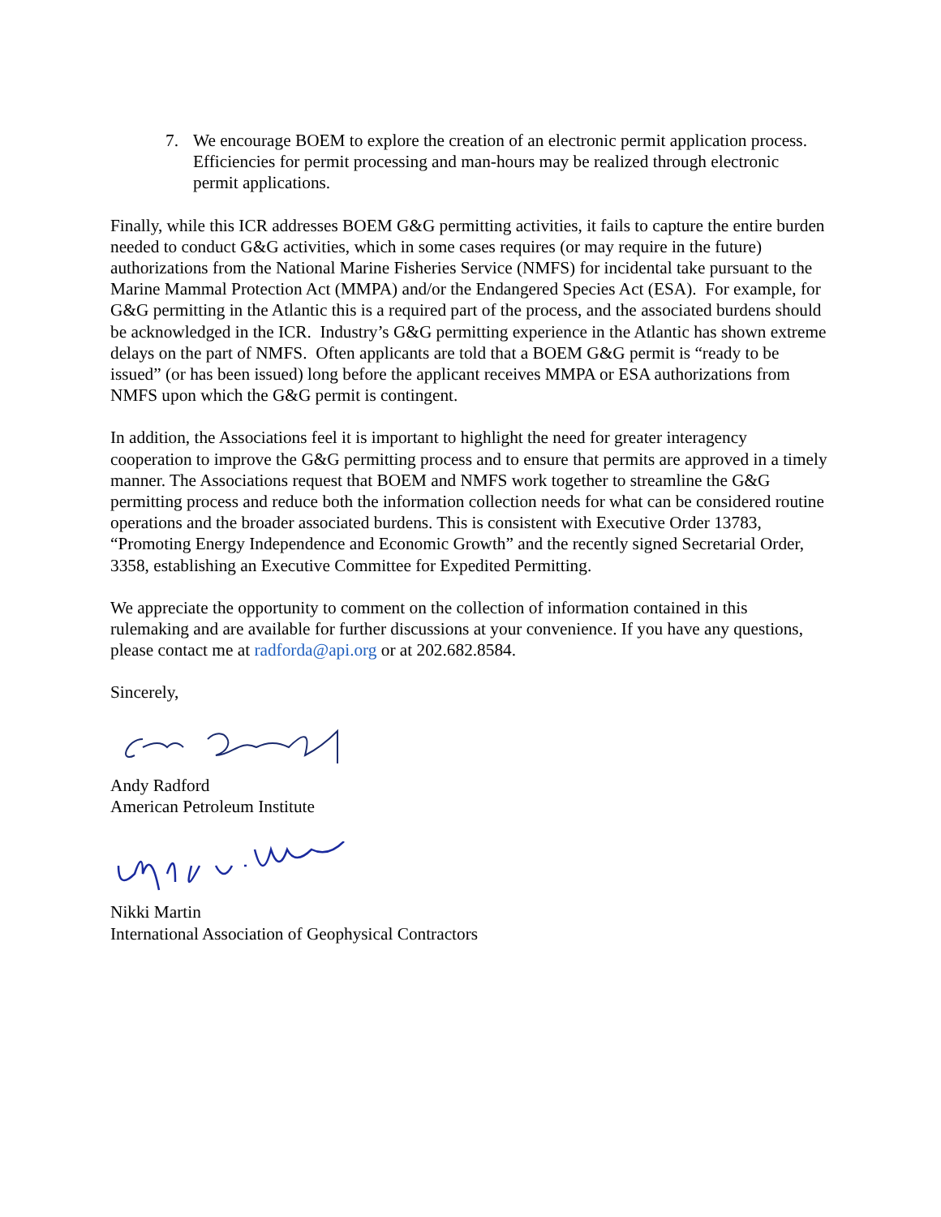7. We encourage BOEM to explore the creation of an electronic permit application process. Efficiencies for permit processing and man-hours may be realized through electronic permit applications.
Finally, while this ICR addresses BOEM G&G permitting activities, it fails to capture the entire burden needed to conduct G&G activities, which in some cases requires (or may require in the future) authorizations from the National Marine Fisheries Service (NMFS) for incidental take pursuant to the Marine Mammal Protection Act (MMPA) and/or the Endangered Species Act (ESA). For example, for G&G permitting in the Atlantic this is a required part of the process, and the associated burdens should be acknowledged in the ICR. Industry’s G&G permitting experience in the Atlantic has shown extreme delays on the part of NMFS. Often applicants are told that a BOEM G&G permit is “ready to be issued” (or has been issued) long before the applicant receives MMPA or ESA authorizations from NMFS upon which the G&G permit is contingent.
In addition, the Associations feel it is important to highlight the need for greater interagency cooperation to improve the G&G permitting process and to ensure that permits are approved in a timely manner. The Associations request that BOEM and NMFS work together to streamline the G&G permitting process and reduce both the information collection needs for what can be considered routine operations and the broader associated burdens. This is consistent with Executive Order 13783, “Promoting Energy Independence and Economic Growth” and the recently signed Secretarial Order, 3358, establishing an Executive Committee for Expedited Permitting.
We appreciate the opportunity to comment on the collection of information contained in this rulemaking and are available for further discussions at your convenience. If you have any questions, please contact me at radforda@api.org or at 202.682.8584.
Sincerely,
Andy Radford
American Petroleum Institute
Nikki Martin
International Association of Geophysical Contractors